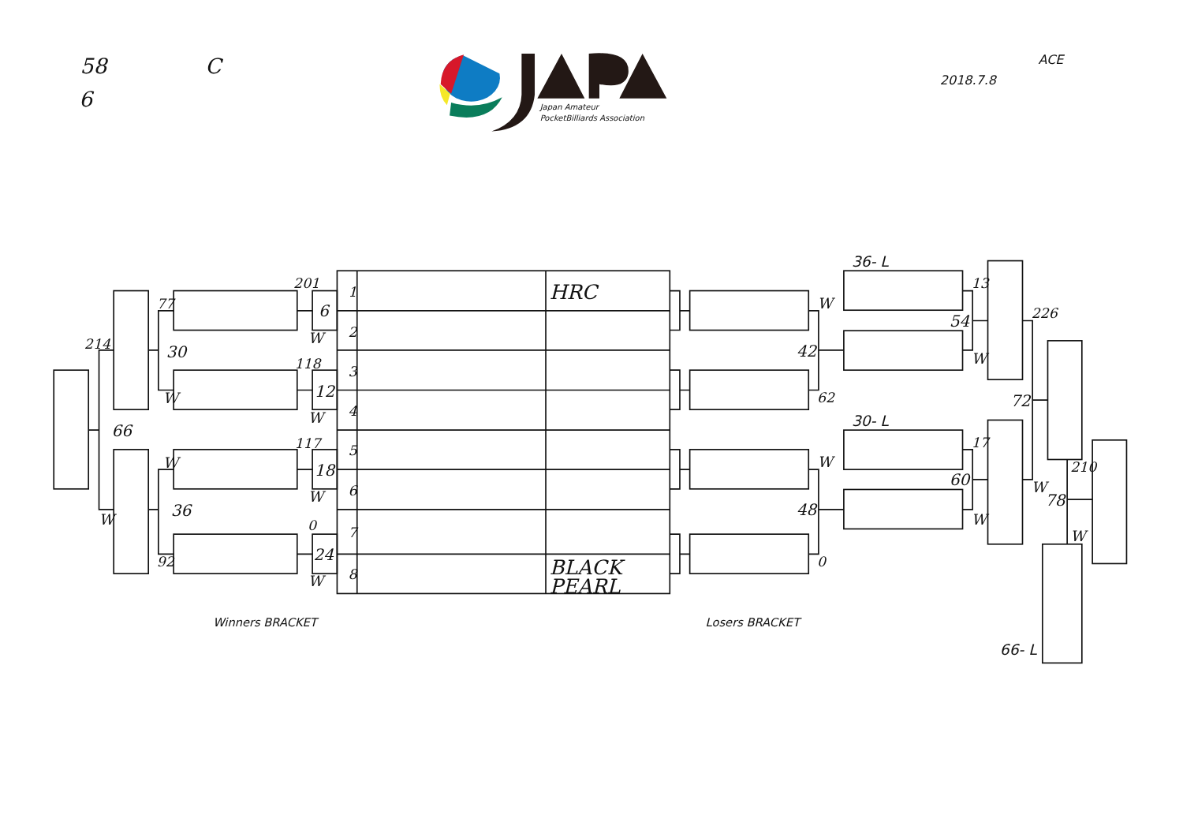58
C
6
Japan Amateur
PocketBilliards Association
ACE
2018.7.8
1
HRC
2
3
4
5
6
7
8
BLACK
PEARL
201
6
W
118
12
W
117
18
W
0
24
W
77
30
W
W
36
92
214
66
W
Winners BRACKET
W
42
62
W
48
0
36- L
30- L
13
54
W
17
60
W
226
72
W
210
78
W
66- L
Losers BRACKET